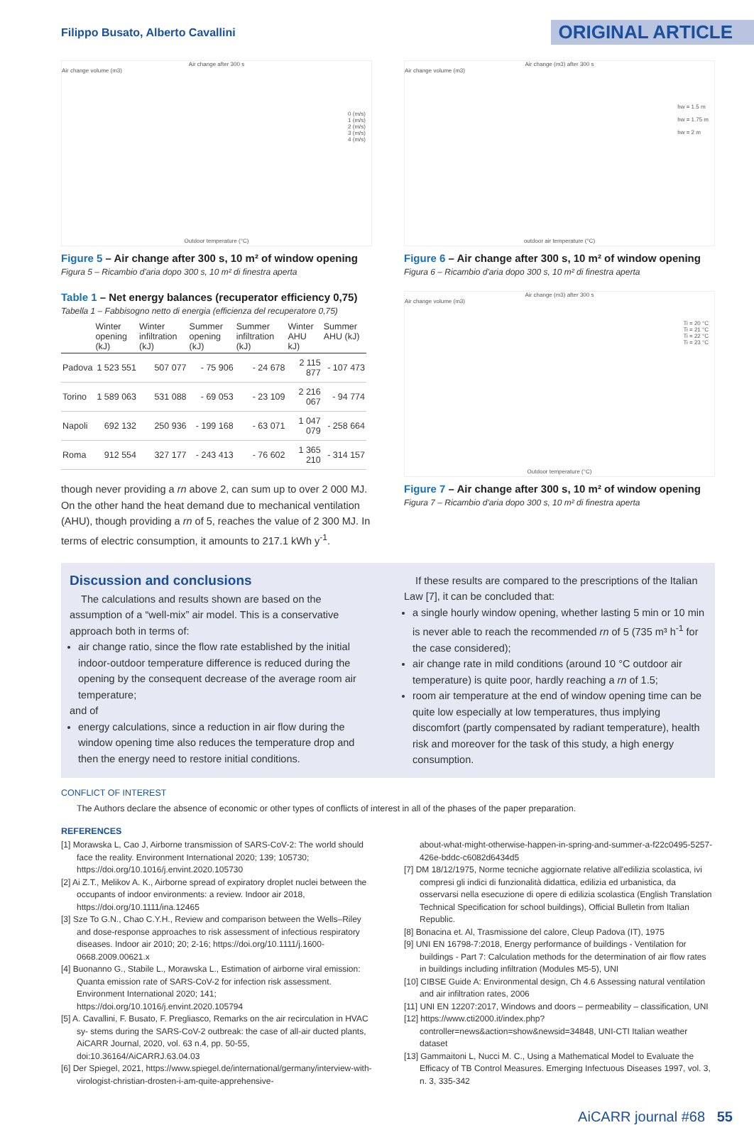Filippo Busato, Alberto Cavallini ORIGINAL ARTICLE
Air change after 300 s
Air change volume (m3)
0 (m/s)
1 (m/s)
2 (m/s)
3 (m/s)
4 (m/s)
Outdoor temperature (°C)
Figure 5 – Air change after 300 s, 10 m² of window opening
Figura 5 – Ricambio d'aria dopo 300 s, 10 m² di finestra aperta
Table 1 – Net energy balances (recuperator efficiency 0,75)
Tabella 1 – Fabbisogno netto di energia (efficienza del recuperatore 0,75)
| | Winter opening (kJ) | Winter infiltration (kJ) | Summer opening (kJ) | Summer infiltration (kJ) | Winter AHU kJ) | Summer AHU (kJ) |
| --- | --- | --- | --- | --- | --- | --- |
| Padova | 1 523 551 | 507 077 | - 75 906 | - 24 678 | 2 115 877 | - 107 473 |
| Torino | 1 589 063 | 531 088 | - 69 053 | - 23 109 | 2 216 067 | - 94 774 |
| Napoli | 692 132 | 250 936 | - 199 168 | - 63 071 | 1 047 079 | - 258 664 |
| Roma | 912 554 | 327 177 | - 243 413 | - 76 602 | 1 365 210 | - 314 157 |
though never providing a rn above 2, can sum up to over 2 000 MJ. On the other hand the heat demand due to mechanical ventilation (AHU), though providing a rn of 5, reaches the value of 2 300 MJ. In terms of electric consumption, it amounts to 217.1 kWh y<sup>-1</sup>.
Air change (m3) after 300 s
Air change volume (m3)
hw = 1.5 m
hw = 1.75 m
hw = 2 m
outdoor air temperature (°C)
Figure 6 – Air change after 300 s, 10 m² of window opening
Figura 6 – Ricambio d'aria dopo 300 s, 10 m² di finestra aperta
Air change (m3) after 300 s
Air change volume (m3)
Ti = 20 °C
Ti = 21 °C
Ti = 22 °C
Ti = 23 °C
Outdoor temperature (°C)
Figure 7 – Air change after 300 s, 10 m² of window opening
Figura 7 – Ricambio d'aria dopo 300 s, 10 m² di finestra aperta
Discussion and conclusions
The calculations and results shown are based on the assumption of a “well-mix” air model. This is a conservative approach both in terms of:
air change ratio, since the flow rate established by the initial indoor-outdoor temperature difference is reduced during the opening by the consequent decrease of the average room air temperature;
and of
energy calculations, since a reduction in air flow during the window opening time also reduces the temperature drop and then the energy need to restore initial conditions.
If these results are compared to the prescriptions of the Italian Law [7], it can be concluded that:
a single hourly window opening, whether lasting 5 min or 10 min is never able to reach the recommended rn of 5 (735 m³ h<sup>-1</sup> for the case considered);
air change rate in mild conditions (around 10 °C outdoor air temperature) is quite poor, hardly reaching a rn of 1.5;
room air temperature at the end of window opening time can be quite low especially at low temperatures, thus implying discomfort (partly compensated by radiant temperature), health risk and moreover for the task of this study, a high energy consumption.
CONFLICT OF INTEREST
The Authors declare the absence of economic or other types of conflicts of interest in all of the phases of the paper preparation.
REFERENCES
[1] Morawska L, Cao J, Airborne transmission of SARS-CoV-2: The world should face the reality. Environment International 2020; 139; 105730; https://doi.org/10.1016/j.envint.2020.105730
[2] Ai Z.T., Melikov A. K., Airborne spread of expiratory droplet nuclei between the occupants of indoor environments: a review. Indoor air 2018, https://doi.org/10.1111/ina.12465
[3] Sze To G.N., Chao C.Y.H., Review and comparison between the Wells–Riley and dose-response approaches to risk assessment of infectious respiratory diseases. Indoor air 2010; 20; 2-16; https://doi.org/10.1111/j.1600-0668.2009.00621.x
[4] Buonanno G., Stabile L., Morawska L., Estimation of airborne viral emission: Quanta emission rate of SARS-CoV-2 for infection risk assessment. Environment International 2020; 141; https://doi.org/10.1016/j.envint.2020.105794
[5] A. Cavallini, F. Busato, F. Pregliasco, Remarks on the air recirculation in HVAC sy- stems during the SARS-CoV-2 outbreak: the case of all-air ducted plants, AiCARR Journal, 2020, vol. 63 n.4, pp. 50-55, doi:10.36164/AiCARRJ.63.04.03
[6] Der Spiegel, 2021, https://www.spiegel.de/international/germany/interview-with-virologist-christian-drosten-i-am-quite-apprehensive-
about-what-might-otherwise-happen-in-spring-and-summer-a-f22c0495-5257-426e-bddc-c6082d6434d5
[7] DM 18/12/1975, Norme tecniche aggiornate relative all'edilizia scolastica, ivi compresi gli indici di funzionalità didattica, edilizia ed urbanistica, da osservarsi nella esecuzione di opere di edilizia scolastica (English Translation Technical Specification for school buildings), Official Bulletin from Italian Republic.
[8] Bonacina et. Al, Trasmissione del calore, Cleup Padova (IT), 1975
[9] UNI EN 16798-7:2018, Energy performance of buildings - Ventilation for buildings - Part 7: Calculation methods for the determination of air flow rates in buildings including infiltration (Modules M5-5), UNI
[10] CIBSE Guide A: Environmental design, Ch 4.6 Assessing natural ventilation and air infiltration rates, 2006
[11] UNI EN 12207:2017, Windows and doors – permeability – classification, UNI
[12] https://www.cti2000.it/index.php?controller=news&action=show&newsid=34848, UNI-CTI Italian weather dataset
[13] Gammaitoni L, Nucci M. C., Using a Mathematical Model to Evaluate the Efficacy of TB Control Measures. Emerging Infectuous Diseases 1997, vol. 3, n. 3, 335-342
AiCARR journal #68 55